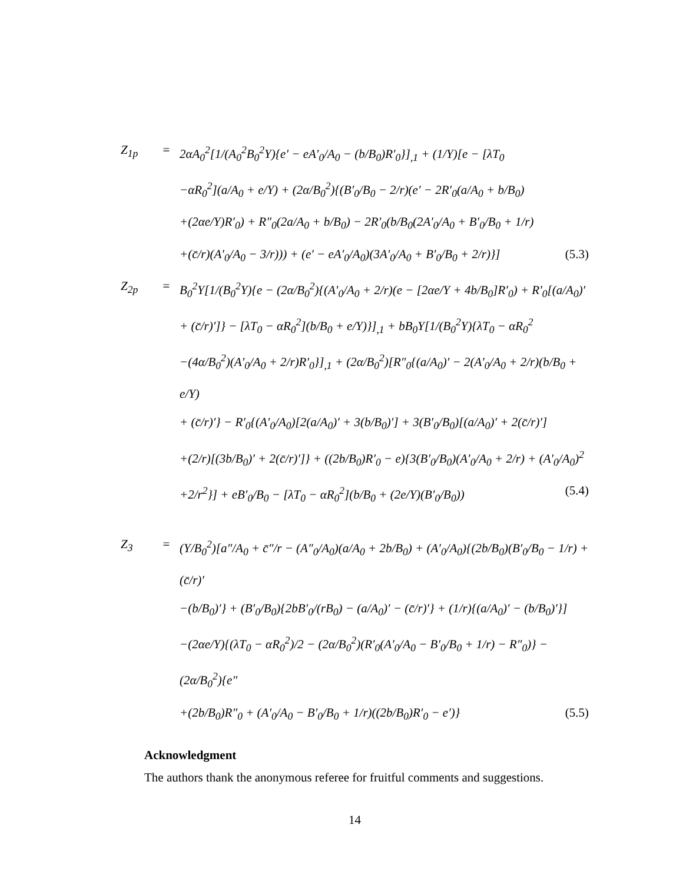Z<sub>1p</sub> = 2αA<sub>0</sub><sup>2</sup>[1/(A<sub>0</sub><sup>2</sup>B<sub>0</sub><sup>2</sup>Y){e′ − eA′<sub>0</sub>/A<sub>0</sub> − (b/B<sub>0</sub>)R′<sub>0</sub>}]<sub>,1</sub> + (1/Y)[e − [λT<sub>0</sub>
−αR<sub>0</sub><sup>2</sup>](a/A<sub>0</sub> + e/Y) + (2α/B<sub>0</sub><sup>2</sup>){(B′<sub>0</sub>/B<sub>0</sub> − 2/r)(e′ − 2R′<sub>0</sub>(a/A<sub>0</sub> + b/B<sub>0</sub>)
+(2αe/Y)R′<sub>0</sub>) + R″<sub>0</sub>(2a/A<sub>0</sub> + b/B<sub>0</sub>) − 2R′<sub>0</sub>(b/B<sub>0</sub>(2A′<sub>0</sub>/A<sub>0</sub> + B′<sub>0</sub>/B<sub>0</sub> + 1/r)
+(c̄/r)(A′<sub>0</sub>/A<sub>0</sub> − 3/r))) + (e′ − eA′<sub>0</sub>/A<sub>0</sub>)(3A′<sub>0</sub>/A<sub>0</sub> + B′<sub>0</sub>/B<sub>0</sub> + 2/r)}]
(5.3)
Z<sub>2p</sub> = B<sub>0</sub><sup>2</sup>Y[1/(B<sub>0</sub><sup>2</sup>Y){e − (2α/B<sub>0</sub><sup>2</sup>){(A′<sub>0</sub>/A<sub>0</sub> + 2/r)(e − [2αe/Y + 4b/B<sub>0</sub>]R′<sub>0</sub>) + R′<sub>0</sub>[(a/A<sub>0</sub>)′
+ (c̄/r)′]} − [λT<sub>0</sub> − αR<sub>0</sub><sup>2</sup>](b/B<sub>0</sub> + e/Y)}]<sub>,1</sub> + bB<sub>0</sub>Y[1/(B<sub>0</sub><sup>2</sup>Y){λT<sub>0</sub> − αR<sub>0</sub><sup>2</sup>
−(4α/B<sub>0</sub><sup>2</sup>)(A′<sub>0</sub>/A<sub>0</sub> + 2/r)R′<sub>0</sub>}]<sub>,1</sub> + (2α/B<sub>0</sub><sup>2</sup>)[R″<sub>0</sub>{(a/A<sub>0</sub>)′ − 2(A′<sub>0</sub>/A<sub>0</sub> + 2/r)(b/B<sub>0</sub> + e/Y)
+ (c̄/r)′} − R′<sub>0</sub>{(A′<sub>0</sub>/A<sub>0</sub>)[2(a/A<sub>0</sub>)′ + 3(b/B<sub>0</sub>)′] + 3(B′<sub>0</sub>/B<sub>0</sub>)[(a/A<sub>0</sub>)′ + 2(c̄/r)′]
+(2/r)[(3b/B<sub>0</sub>)′ + 2(c̄/r)′]} + ((2b/B<sub>0</sub>)R′<sub>0</sub> − e){3(B′<sub>0</sub>/B<sub>0</sub>)(A′<sub>0</sub>/A<sub>0</sub> + 2/r) + (A′<sub>0</sub>/A<sub>0</sub>)<sup>2</sup>
+2/r<sup>2</sup>}] + eB′<sub>0</sub>/B<sub>0</sub> − [λT<sub>0</sub> − αR<sub>0</sub><sup>2</sup>](b/B<sub>0</sub> + (2e/Y)(B′<sub>0</sub>/B<sub>0</sub>))
(5.4)
Z<sub>3</sub> = (Y/B<sub>0</sub><sup>2</sup>)[a″/A<sub>0</sub> + c̄″/r − (A″<sub>0</sub>/A<sub>0</sub>)(a/A<sub>0</sub> + 2b/B<sub>0</sub>) + (A′<sub>0</sub>/A<sub>0</sub>){(2b/B<sub>0</sub>)(B′<sub>0</sub>/B<sub>0</sub> − 1/r) + (c̄/r)′
−(b/B<sub>0</sub>)′} + (B′<sub>0</sub>/B<sub>0</sub>){2bB′<sub>0</sub>/(rB<sub>0</sub>) − (a/A<sub>0</sub>)′ − (c̄/r)′} + (1/r){(a/A<sub>0</sub>)′ − (b/B<sub>0</sub>)′}]
−(2αe/Y){(λT<sub>0</sub> − αR<sub>0</sub><sup>2</sup>)/2 − (2α/B<sub>0</sub><sup>2</sup>)(R′<sub>0</sub>(A′<sub>0</sub>/A<sub>0</sub> − B′<sub>0</sub>/B<sub>0</sub> + 1/r) − R″<sub>0</sub>)} − (2α/B<sub>0</sub><sup>2</sup>){e″
+(2b/B<sub>0</sub>)R″<sub>0</sub> + (A′<sub>0</sub>/A<sub>0</sub> − B′<sub>0</sub>/B<sub>0</sub> + 1/r)((2b/B<sub>0</sub>)R′<sub>0</sub> − e′)}
(5.5)
Acknowledgment
The authors thank the anonymous referee for fruitful comments and suggestions.
14